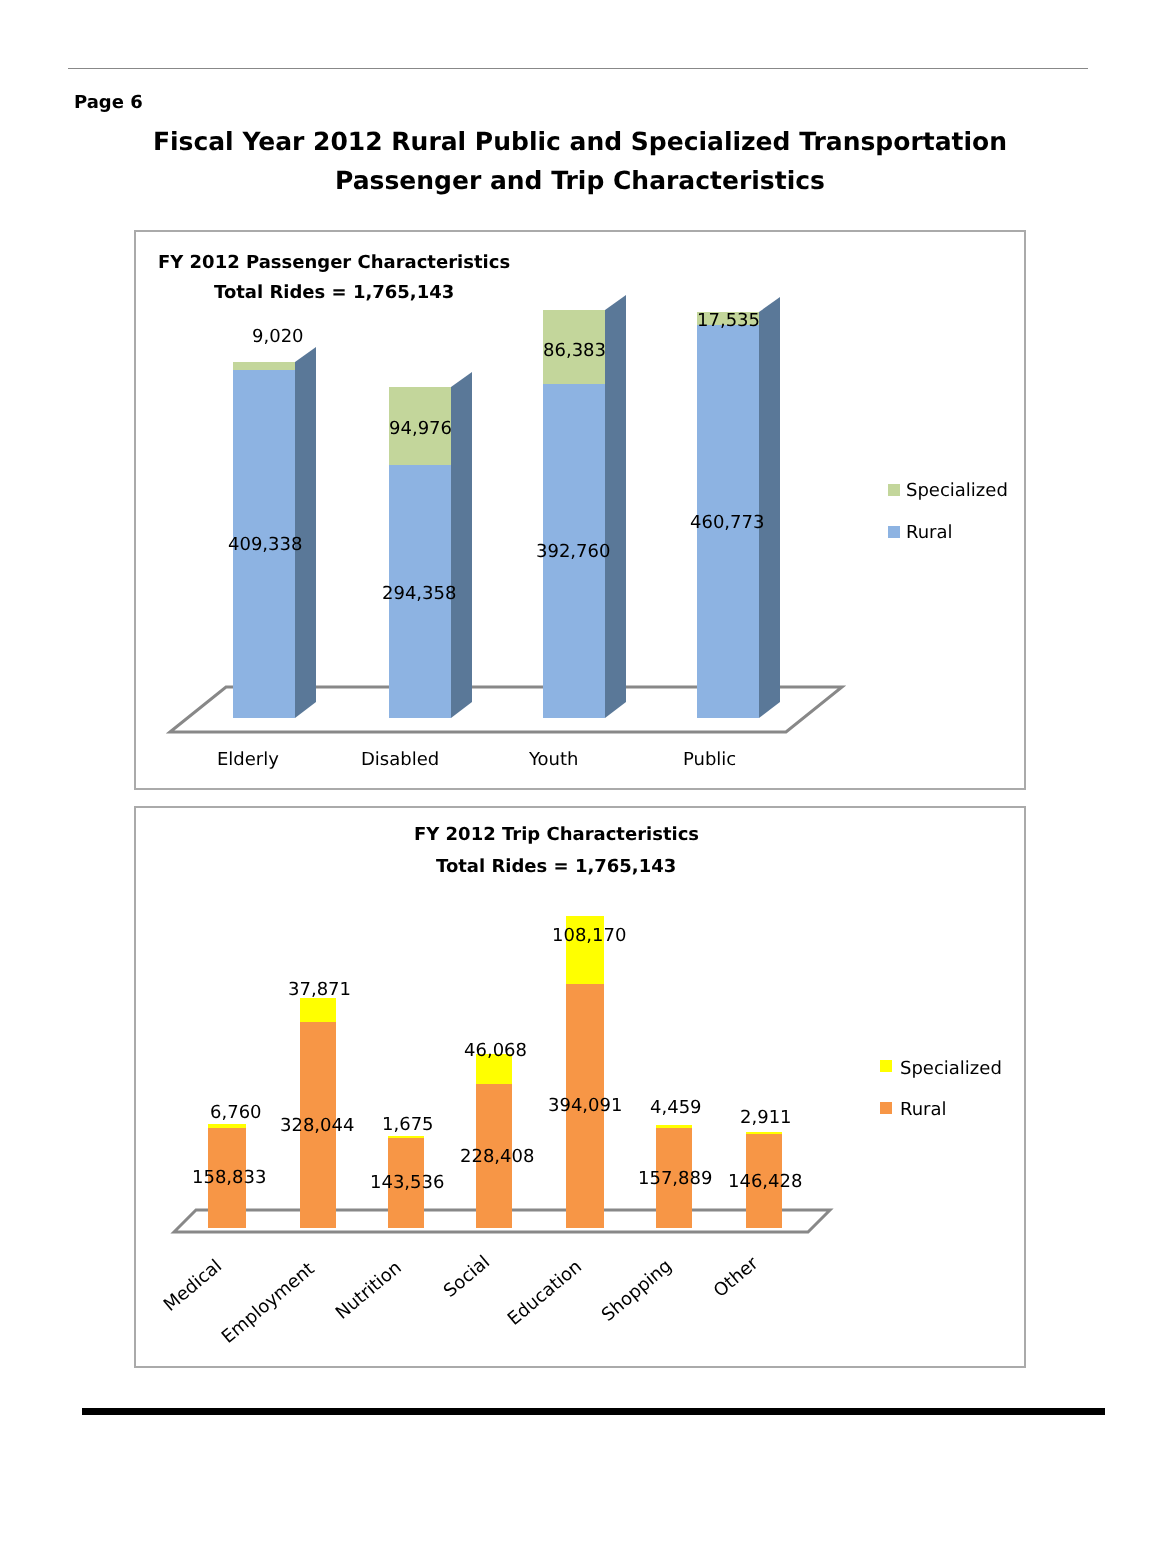Page 6
Fiscal Year 2012 Rural Public and Specialized Transportation
Passenger and Trip Characteristics
FY 2012 Passenger Characteristics
Total Rides = 1,765,143
9,020
409,338
94,976
294,358
86,383
392,760
17,535
460,773
Elderly
Disabled
Youth
Public
Specialized
Rural
FY 2012 Trip Characteristics
Total Rides = 1,765,143
6,760
158,833
37,871
328,044
1,675
143,536
46,068
228,408
108,170
394,091
4,459
157,889
2,911
146,428
Medical
Employment
Nutrition
Social
Education
Shopping
Other
Specialized
Rural